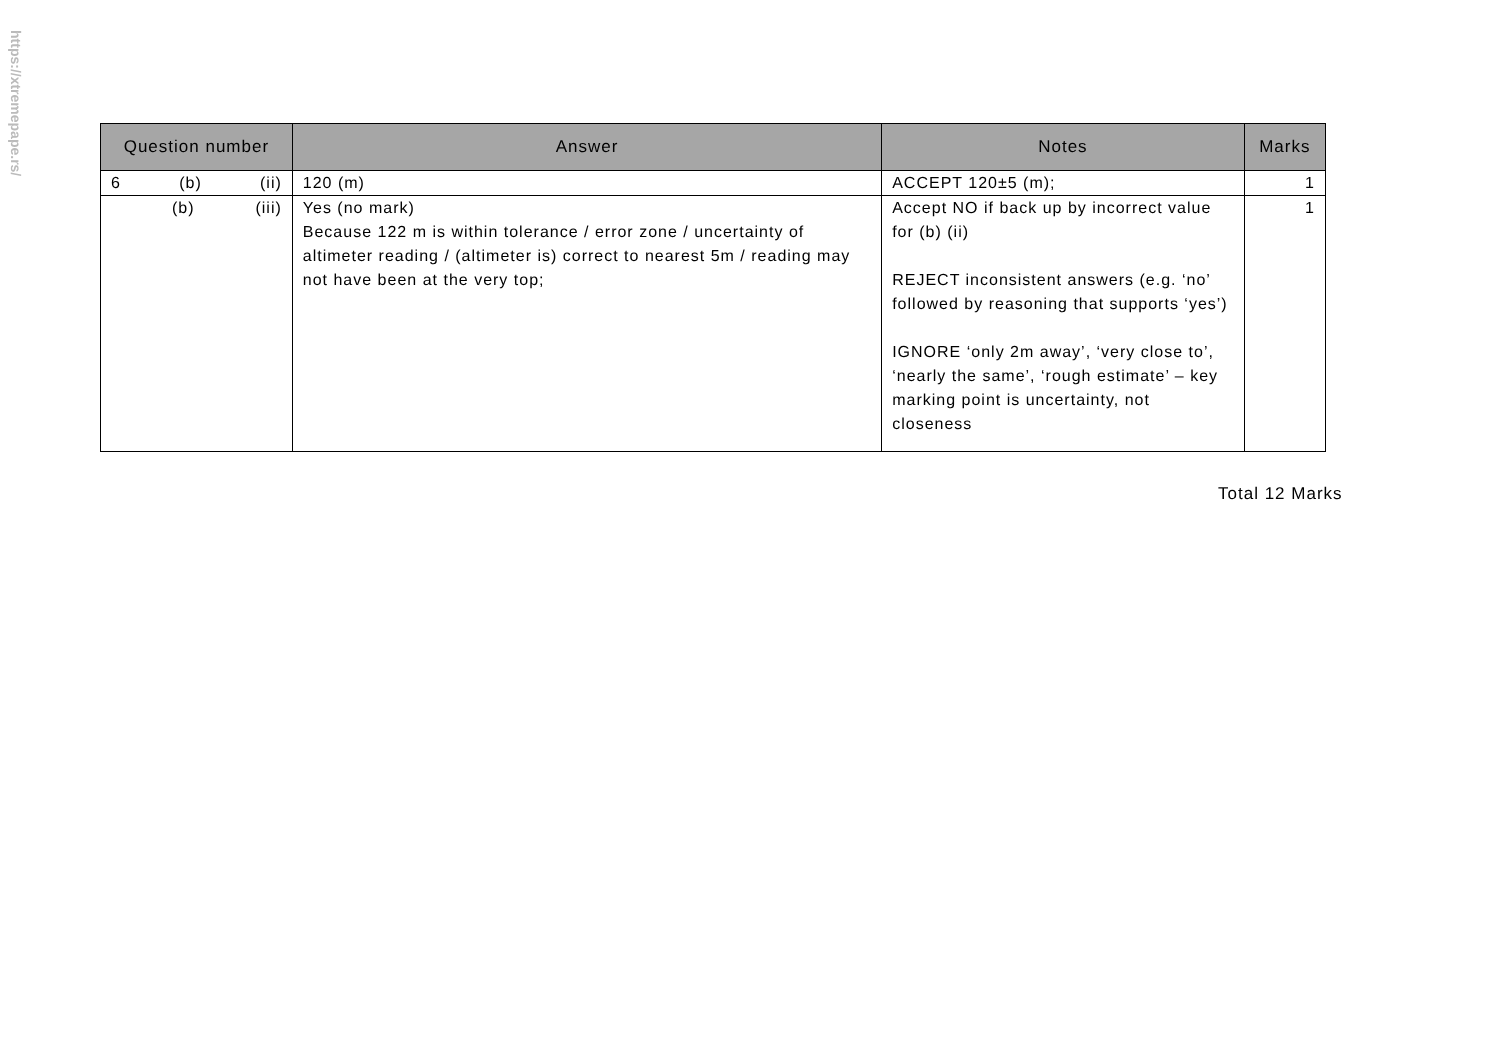https://xtremepape.rs/
| Question number | Answer | Notes | Marks |
| --- | --- | --- | --- |
| 6 (b) (ii) | 120 (m) | ACCEPT 120±5 (m); | 1 |
| (b) (iii) | Yes (no mark) Because 122 m is within tolerance / error zone / uncertainty of altimeter reading / (altimeter is) correct to nearest 5m / reading may not have been at the very top; | Accept NO if back up by incorrect value for (b) (ii) REJECT inconsistent answers (e.g. ‘no’ followed by reasoning that supports ‘yes’) IGNORE ‘only 2m away’, ‘very close to’, ‘nearly the same’, ‘rough estimate’ – key marking point is uncertainty, not closeness | 1 |
Total 12 Marks